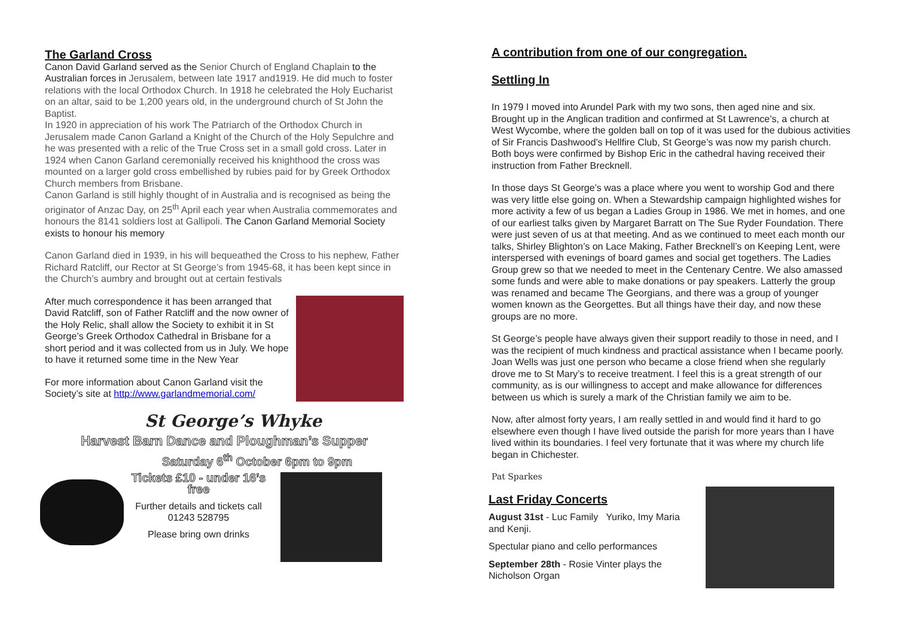The Garland Cross
Canon David Garland served as the Senior Church of England Chaplain to the Australian forces in Jerusalem, between late 1917 and1919. He did much to foster relations with the local Orthodox Church. In 1918 he celebrated the Holy Eucharist on an altar, said to be 1,200 years old, in the underground church of St John the Baptist.
In 1920 in appreciation of his work The Patriarch of the Orthodox Church in Jerusalem made Canon Garland a Knight of the Church of the Holy Sepulchre and he was presented with a relic of the True Cross set in a small gold cross. Later in 1924 when Canon Garland ceremonially received his knighthood the cross was mounted on a larger gold cross embellished by rubies paid for by Greek Orthodox Church members from Brisbane.
Canon Garland is still highly thought of in Australia and is recognised as being the originator of Anzac Day, on 25<sup>th</sup> April each year when Australia commemorates and honours the 8141 soldiers lost at Gallipoli. The Canon Garland Memorial Society exists to honour his memory
Canon Garland died in 1939, in his will bequeathed the Cross to his nephew, Father Richard Ratcliff, our Rector at St George’s from 1945-68, it has been kept since in the Church’s aumbry and brought out at certain festivals
After much correspondence it has been arranged that David Ratcliff, son of Father Ratcliff and the now owner of the Holy Relic, shall allow the Society to exhibit it in St George’s Greek Orthodox Cathedral in Brisbane for a short period and it was collected from us in July. We hope to have it returned some time in the New Year
For more information about Canon Garland visit the Society’s site at http://www.garlandmemorial.com/
St George’s Whyke
Harvest Barn Dance and Ploughman’s Supper
Saturday 6<sup>th</sup> October 6pm to 9pm
Tickets £10 - under 16’s free
Further details and tickets call 01243 528795
Please bring own drinks
A contribution from one of our congregation.
Settling In
In 1979 I moved into Arundel Park with my two sons, then aged nine and six. Brought up in the Anglican tradition and confirmed at St Lawrence’s, a church at West Wycombe, where the golden ball on top of it was used for the dubious activities of Sir Francis Dashwood’s Hellfire Club, St George’s was now my parish church. Both boys were confirmed by Bishop Eric in the cathedral having received their instruction from Father Brecknell.
In those days St George’s was a place where you went to worship God and there was very little else going on. When a Stewardship campaign highlighted wishes for more activity a few of us began a Ladies Group in 1986. We met in homes, and one of our earliest talks given by Margaret Barratt on The Sue Ryder Foundation. There were just seven of us at that meeting. And as we continued to meet each month our talks, Shirley Blighton’s on Lace Making, Father Brecknell’s on Keeping Lent, were interspersed with evenings of board games and social get togethers. The Ladies Group grew so that we needed to meet in the Centenary Centre. We also amassed some funds and were able to make donations or pay speakers. Latterly the group was renamed and became The Georgians, and there was a group of younger women known as the Georgettes. But all things have their day, and now these groups are no more.
St George’s people have always given their support readily to those in need, and I was the recipient of much kindness and practical assistance when I became poorly. Joan Wells was just one person who became a close friend when she regularly drove me to St Mary’s to receive treatment. I feel this is a great strength of our community, as is our willingness to accept and make allowance for differences between us which is surely a mark of the Christian family we aim to be.
Now, after almost forty years, I am really settled in and would find it hard to go elsewhere even though I have lived outside the parish for more years than I have lived within its boundaries. I feel very fortunate that it was where my church life began in Chichester.
Pat Sparkes
Last Friday Concerts
August 31st - Luc Family Yuriko, Imy Maria and Kenji.
Spectular piano and cello performances
September 28th - Rosie Vinter plays the Nicholson Organ